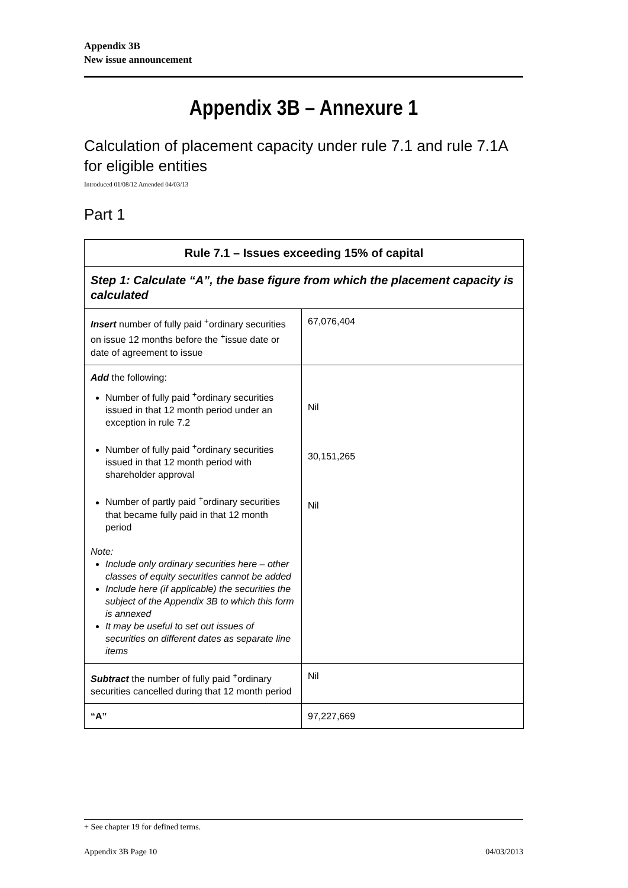Appendix 3B
New issue announcement
Appendix 3B – Annexure 1
Calculation of placement capacity under rule 7.1 and rule 7.1A for eligible entities
Introduced 01/08/12 Amended 04/03/13
Part 1
| Rule 7.1 – Issues exceeding 15% of capital | |
| --- | --- |
| Step 1: Calculate “A”, the base figure from which the placement capacity is calculated | |
| Insert number of fully paid <sup>+</sup>ordinary securities on issue 12 months before the <sup>+</sup>issue date or date of agreement to issue | 67,076,404 |
| Add the following: Number of fully paid <sup>+</sup>ordinary securities issued in that 12 month period under an exception in rule 7.2 Number of fully paid <sup>+</sup>ordinary securities issued in that 12 month period with shareholder approval Number of partly paid <sup>+</sup>ordinary securities that became fully paid in that 12 month period Note: Include only ordinary securities here – other classes of equity securities cannot be added Include here (if applicable) the securities the subject of the Appendix 3B to which this form is annexed It may be useful to set out issues of securities on different dates as separate line items | Nil 30,151,265 Nil |
| Subtract the number of fully paid <sup>+</sup>ordinary securities cancelled during that 12 month period | Nil |
| “A” | 97,227,669 |
+ See chapter 19 for defined terms.
Appendix 3B Page 10 04/03/2013